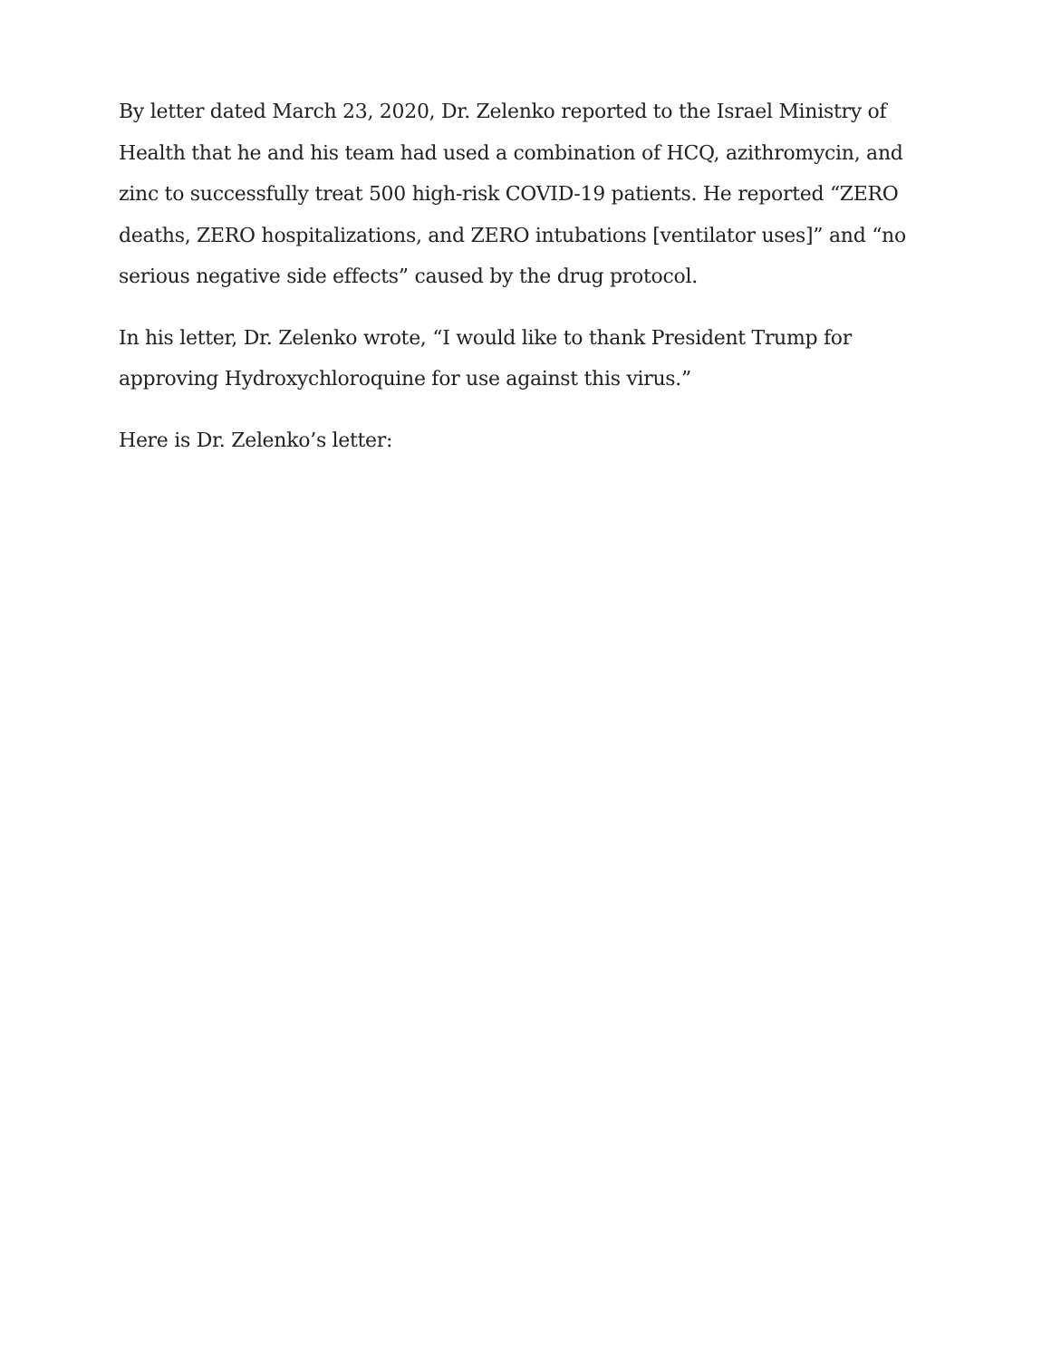By letter dated March 23, 2020, Dr. Zelenko reported to the Israel Ministry of Health that he and his team had used a combination of HCQ, azithromycin, and zinc to successfully treat 500 high-risk COVID-19 patients. He reported “ZERO deaths, ZERO hospitalizations, and ZERO intubations [ventilator uses]” and “no serious negative side effects” caused by the drug protocol.
In his letter, Dr. Zelenko wrote, “I would like to thank President Trump for approving Hydroxychloroquine for use against this virus.”
Here is Dr. Zelenko’s letter: